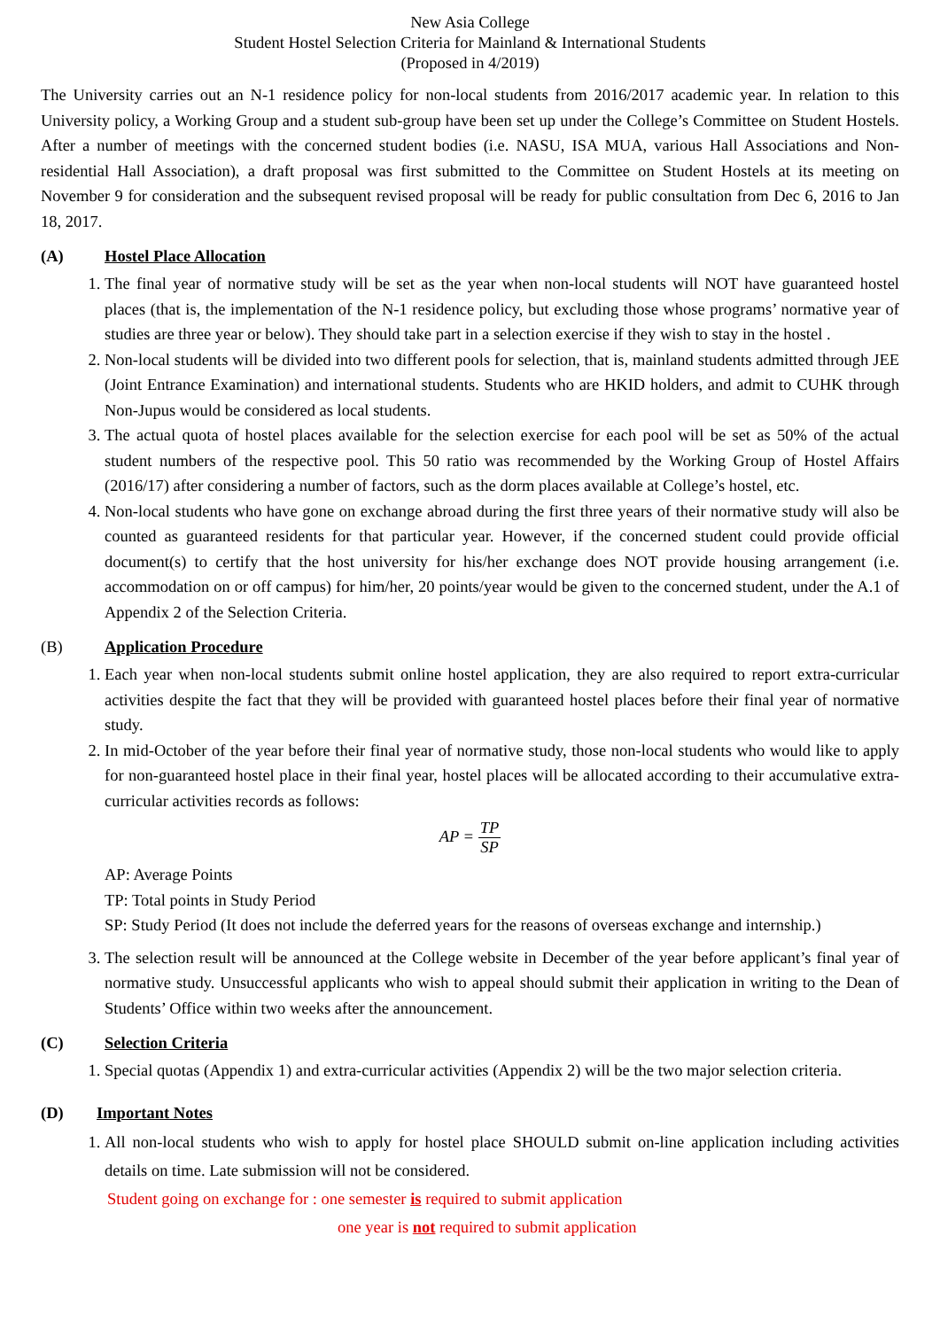New Asia College
Student Hostel Selection Criteria for Mainland & International Students
(Proposed in 4/2019)
The University carries out an N-1 residence policy for non-local students from 2016/2017 academic year. In relation to this University policy, a Working Group and a student sub-group have been set up under the College’s Committee on Student Hostels. After a number of meetings with the concerned student bodies (i.e. NASU, ISA MUA, various Hall Associations and Non-residential Hall Association), a draft proposal was first submitted to the Committee on Student Hostels at its meeting on November 9 for consideration and the subsequent revised proposal will be ready for public consultation from Dec 6, 2016 to Jan 18, 2017.
(A) Hostel Place Allocation
1. The final year of normative study will be set as the year when non-local students will NOT have guaranteed hostel places (that is, the implementation of the N-1 residence policy, but excluding those whose programs’ normative year of studies are three year or below). They should take part in a selection exercise if they wish to stay in the hostel .
2. Non-local students will be divided into two different pools for selection, that is, mainland students admitted through JEE (Joint Entrance Examination) and international students. Students who are HKID holders, and admit to CUHK through Non-Jupus would be considered as local students.
3. The actual quota of hostel places available for the selection exercise for each pool will be set as 50% of the actual student numbers of the respective pool. This 50 ratio was recommended by the Working Group of Hostel Affairs (2016/17) after considering a number of factors, such as the dorm places available at College’s hostel, etc.
4. Non-local students who have gone on exchange abroad during the first three years of their normative study will also be counted as guaranteed residents for that particular year. However, if the concerned student could provide official document(s) to certify that the host university for his/her exchange does NOT provide housing arrangement (i.e. accommodation on or off campus) for him/her, 20 points/year would be given to the concerned student, under the A.1 of Appendix 2 of the Selection Criteria.
(B) Application Procedure
1. Each year when non-local students submit online hostel application, they are also required to report extra-curricular activities despite the fact that they will be provided with guaranteed hostel places before their final year of normative study.
2. In mid-October of the year before their final year of normative study, those non-local students who would like to apply for non-guaranteed hostel place in their final year, hostel places will be allocated according to their accumulative extra-curricular activities records as follows:
AP = TP SP
AP: Average Points
TP: Total points in Study Period
SP: Study Period (It does not include the deferred years for the reasons of overseas exchange and internship.)
3. The selection result will be announced at the College website in December of the year before applicant’s final year of normative study. Unsuccessful applicants who wish to appeal should submit their application in writing to the Dean of Students’ Office within two weeks after the announcement.
(C) Selection Criteria
1. Special quotas (Appendix 1) and extra-curricular activities (Appendix 2) will be the two major selection criteria.
(D) Important Notes
1. All non-local students who wish to apply for hostel place SHOULD submit on-line application including activities details on time. Late submission will not be considered.
Student going on exchange for : one semester is required to submit application
one year is not required to submit application